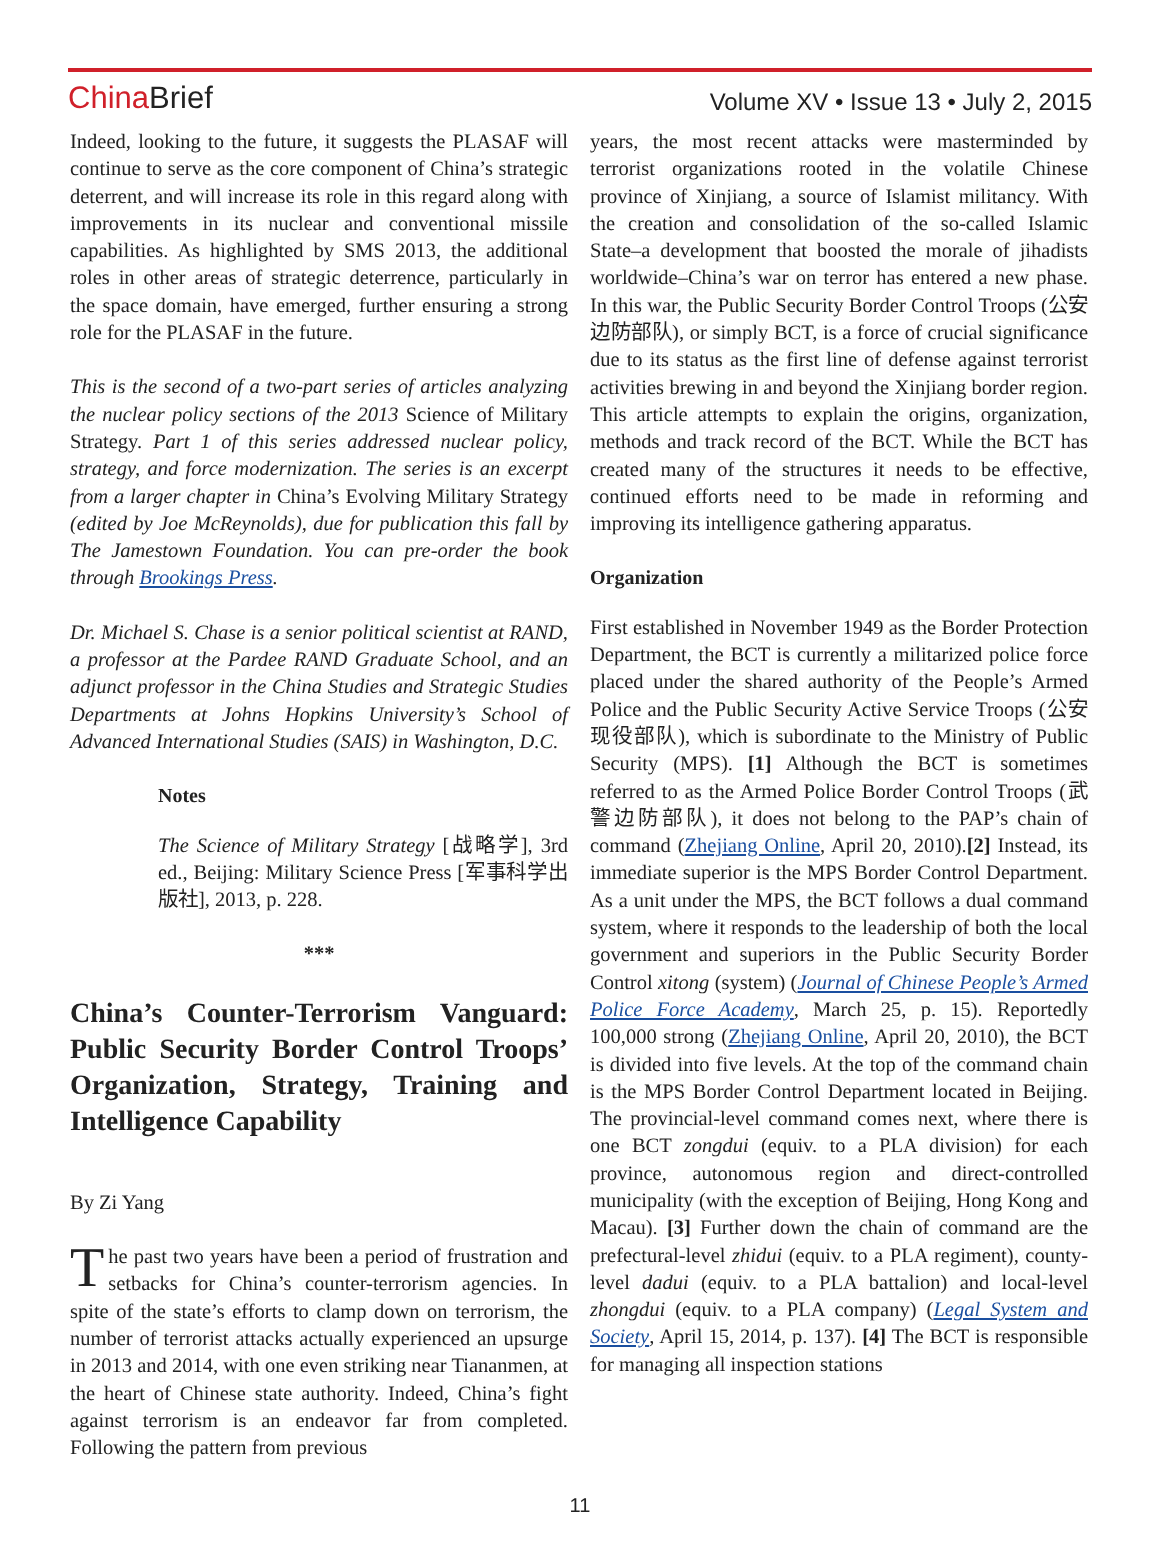China Brief
Volume XV • Issue 13 • July 2, 2015
Indeed, looking to the future, it suggests the PLASAF will continue to serve as the core component of China’s strategic deterrent, and will increase its role in this regard along with improvements in its nuclear and conventional missile capabilities. As highlighted by SMS 2013, the additional roles in other areas of strategic deterrence, particularly in the space domain, have emerged, further ensuring a strong role for the PLASAF in the future.
This is the second of a two-part series of articles analyzing the nuclear policy sections of the 2013 Science of Military Strategy. Part 1 of this series addressed nuclear policy, strategy, and force modernization. The series is an excerpt from a larger chapter in China’s Evolving Military Strategy (edited by Joe McReynolds), due for publication this fall by The Jamestown Foundation. You can pre-order the book through Brookings Press.
Dr. Michael S. Chase is a senior political scientist at RAND, a professor at the Pardee RAND Graduate School, and an adjunct professor in the China Studies and Strategic Studies Departments at Johns Hopkins University’s School of Advanced International Studies (SAIS) in Washington, D.C.
Notes
The Science of Military Strategy [战略学], 3rd ed., Beijing: Military Science Press [军事科学出版社], 2013, p. 228.
***
China’s Counter-Terrorism Vanguard: Public Security Border Control Troops’ Organization, Strategy, Training and Intelligence Capability
By Zi Yang
The past two years have been a period of frustration and setbacks for China’s counter-terrorism agencies. In spite of the state’s efforts to clamp down on terrorism, the number of terrorist attacks actually experienced an upsurge in 2013 and 2014, with one even striking near Tiananmen, at the heart of Chinese state authority. Indeed, China’s fight against terrorism is an endeavor far from completed. Following the pattern from previous
years, the most recent attacks were masterminded by terrorist organizations rooted in the volatile Chinese province of Xinjiang, a source of Islamist militancy. With the creation and consolidation of the so-called Islamic State–a development that boosted the morale of jihadists worldwide–China’s war on terror has entered a new phase. In this war, the Public Security Border Control Troops (公安边防部队), or simply BCT, is a force of crucial significance due to its status as the first line of defense against terrorist activities brewing in and beyond the Xinjiang border region. This article attempts to explain the origins, organization, methods and track record of the BCT. While the BCT has created many of the structures it needs to be effective, continued efforts need to be made in reforming and improving its intelligence gathering apparatus.
Organization
First established in November 1949 as the Border Protection Department, the BCT is currently a militarized police force placed under the shared authority of the People’s Armed Police and the Public Security Active Service Troops (公安现役部队), which is subordinate to the Ministry of Public Security (MPS). [1] Although the BCT is sometimes referred to as the Armed Police Border Control Troops (武警边防部队), it does not belong to the PAP’s chain of command (Zhejiang Online, April 20, 2010).[2] Instead, its immediate superior is the MPS Border Control Department. As a unit under the MPS, the BCT follows a dual command system, where it responds to the leadership of both the local government and superiors in the Public Security Border Control xitong (system) (Journal of Chinese People’s Armed Police Force Academy, March 25, p. 15). Reportedly 100,000 strong (Zhejiang Online, April 20, 2010), the BCT is divided into five levels. At the top of the command chain is the MPS Border Control Department located in Beijing. The provincial-level command comes next, where there is one BCT zongdui (equiv. to a PLA division) for each province, autonomous region and direct-controlled municipality (with the exception of Beijing, Hong Kong and Macau). [3] Further down the chain of command are the prefectural-level zhidui (equiv. to a PLA regiment), county-level dadui (equiv. to a PLA battalion) and local-level zhongdui (equiv. to a PLA company) (Legal System and Society, April 15, 2014, p. 137). [4] The BCT is responsible for managing all inspection stations
11